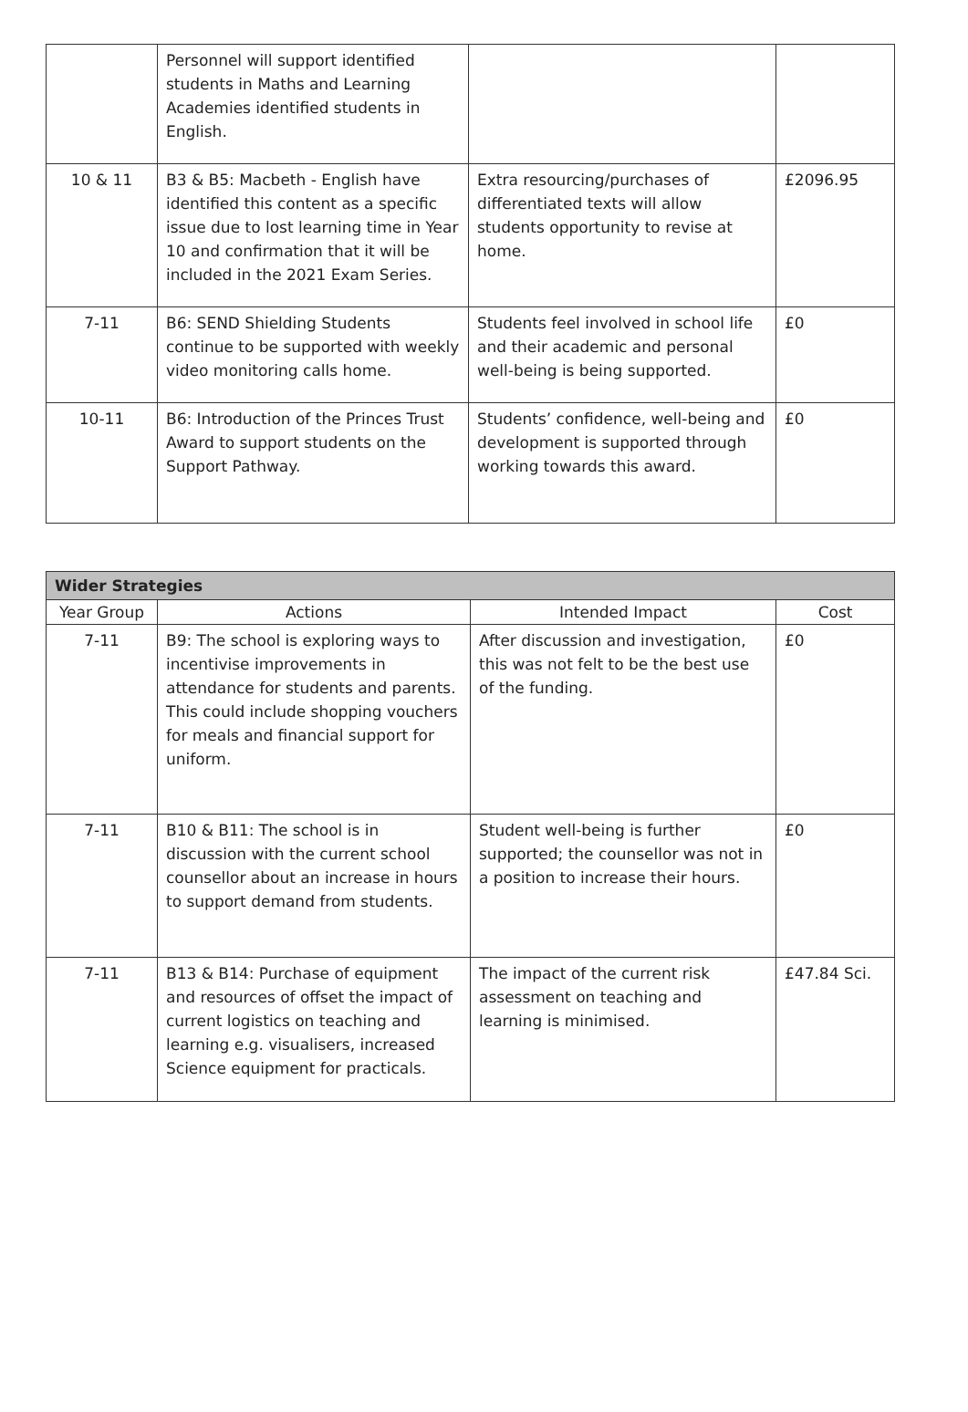| | Personnel will support identified students in Maths and Learning Academies identified students in English. | | |
| 10 & 11 | B3 & B5: Macbeth - English have identified this content as a specific issue due to lost learning time in Year 10 and confirmation that it will be included in the 2021 Exam Series. | Extra resourcing/purchases of differentiated texts will allow students opportunity to revise at home. | £2096.95 |
| 7-11 | B6: SEND Shielding Students continue to be supported with weekly video monitoring calls home. | Students feel involved in school life and their academic and personal well-being is being supported. | £0 |
| 10-11 | B6: Introduction of the Princes Trust Award to support students on the Support Pathway. | Students’ confidence, well-being and development is supported through working towards this award. | £0 |
| Wider Strategies | | | |
| --- | --- | --- | --- |
| Year Group | Actions | Intended Impact | Cost |
| 7-11 | B9: The school is exploring ways to incentivise improvements in attendance for students and parents. This could include shopping vouchers for meals and financial support for uniform. | After discussion and investigation, this was not felt to be the best use of the funding. | £0 |
| 7-11 | B10 & B11: The school is in discussion with the current school counsellor about an increase in hours to support demand from students. | Student well-being is further supported; the counsellor was not in a position to increase their hours. | £0 |
| 7-11 | B13 & B14: Purchase of equipment and resources of offset the impact of current logistics on teaching and learning e.g. visualisers, increased Science equipment for practicals. | The impact of the current risk assessment on teaching and learning is minimised. | £47.84 Sci. |